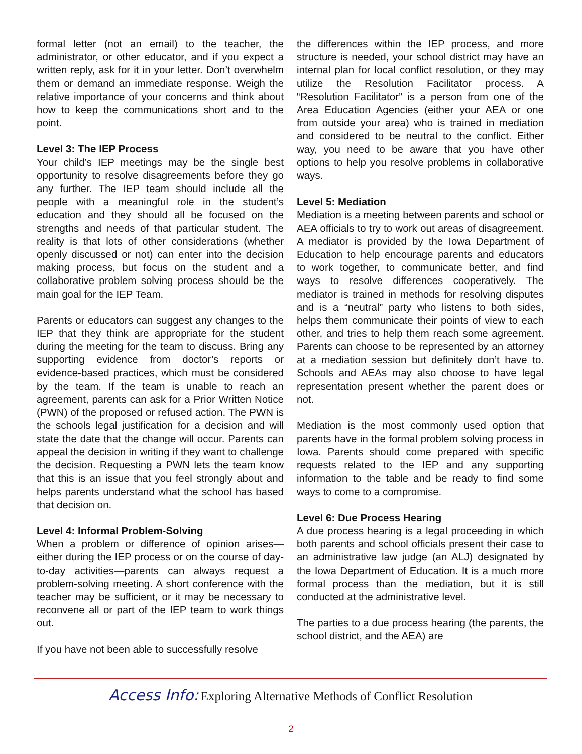formal letter (not an email) to the teacher, the administrator, or other educator, and if you expect a written reply, ask for it in your letter. Don’t overwhelm them or demand an immediate response. Weigh the relative importance of your concerns and think about how to keep the communications short and to the point.
Level 3: The IEP Process
Your child’s IEP meetings may be the single best opportunity to resolve disagreements before they go any further. The IEP team should include all the people with a meaningful role in the student’s education and they should all be focused on the strengths and needs of that particular student. The reality is that lots of other considerations (whether openly discussed or not) can enter into the decision making process, but focus on the student and a collaborative problem solving process should be the main goal for the IEP Team.
Parents or educators can suggest any changes to the IEP that they think are appropriate for the student during the meeting for the team to discuss. Bring any supporting evidence from doctor’s reports or evidence-based practices, which must be considered by the team. If the team is unable to reach an agreement, parents can ask for a Prior Written Notice (PWN) of the proposed or refused action. The PWN is the schools legal justification for a decision and will state the date that the change will occur. Parents can appeal the decision in writing if they want to challenge the decision. Requesting a PWN lets the team know that this is an issue that you feel strongly about and helps parents understand what the school has based that decision on.
Level 4: Informal Problem-Solving
When a problem or difference of opinion arises—either during the IEP process or on the course of day-to-day activities—parents can always request a problem-solving meeting. A short conference with the teacher may be sufficient, or it may be necessary to reconvene all or part of the IEP team to work things out.
If you have not been able to successfully resolve
the differences within the IEP process, and more structure is needed, your school district may have an internal plan for local conflict resolution, or they may utilize the Resolution Facilitator process. A “Resolution Facilitator” is a person from one of the Area Education Agencies (either your AEA or one from outside your area) who is trained in mediation and considered to be neutral to the conflict. Either way, you need to be aware that you have other options to help you resolve problems in collaborative ways.
Level 5: Mediation
Mediation is a meeting between parents and school or AEA officials to try to work out areas of disagreement. A mediator is provided by the Iowa Department of Education to help encourage parents and educators to work together, to communicate better, and find ways to resolve differences cooperatively. The mediator is trained in methods for resolving disputes and is a “neutral” party who listens to both sides, helps them communicate their points of view to each other, and tries to help them reach some agreement. Parents can choose to be represented by an attorney at a mediation session but definitely don’t have to. Schools and AEAs may also choose to have legal representation present whether the parent does or not.
Mediation is the most commonly used option that parents have in the formal problem solving process in Iowa. Parents should come prepared with specific requests related to the IEP and any supporting information to the table and be ready to find some ways to come to a compromise.
Level 6: Due Process Hearing
A due process hearing is a legal proceeding in which both parents and school officials present their case to an administrative law judge (an ALJ) designated by the Iowa Department of Education. It is a much more formal process than the mediation, but it is still conducted at the administrative level.
The parties to a due process hearing (the parents, the school district, and the AEA) are
Access Info: Exploring Alternative Methods of Conflict Resolution
2